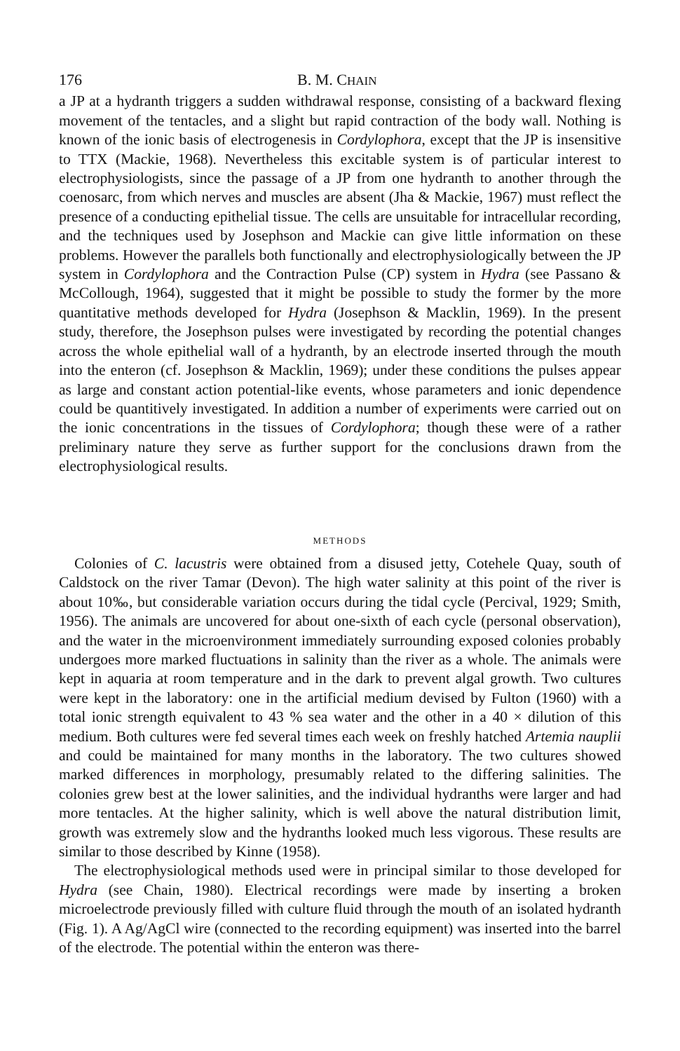176 B. M. CHAIN
a JP at a hydranth triggers a sudden withdrawal response, consisting of a backward flexing movement of the tentacles, and a slight but rapid contraction of the body wall. Nothing is known of the ionic basis of electrogenesis in Cordylophora, except that the JP is insensitive to TTX (Mackie, 1968). Nevertheless this excitable system is of particular interest to electrophysiologists, since the passage of a JP from one hydranth to another through the coenosarc, from which nerves and muscles are absent (Jha & Mackie, 1967) must reflect the presence of a conducting epithelial tissue. The cells are unsuitable for intracellular recording, and the techniques used by Josephson and Mackie can give little information on these problems. However the parallels both functionally and electrophysiologically between the JP system in Cordylophora and the Contraction Pulse (CP) system in Hydra (see Passano & McCollough, 1964), suggested that it might be possible to study the former by the more quantitative methods developed for Hydra (Josephson & Macklin, 1969). In the present study, therefore, the Josephson pulses were investigated by recording the potential changes across the whole epithelial wall of a hydranth, by an electrode inserted through the mouth into the enteron (cf. Josephson & Macklin, 1969); under these conditions the pulses appear as large and constant action potential-like events, whose parameters and ionic dependence could be quantitively investigated. In addition a number of experiments were carried out on the ionic concentrations in the tissues of Cordylophora; though these were of a rather preliminary nature they serve as further support for the conclusions drawn from the electrophysiological results.
METHODS
Colonies of C. lacustris were obtained from a disused jetty, Cotehele Quay, south of Caldstock on the river Tamar (Devon). The high water salinity at this point of the river is about 10‰, but considerable variation occurs during the tidal cycle (Percival, 1929; Smith, 1956). The animals are uncovered for about one-sixth of each cycle (personal observation), and the water in the microenvironment immediately surrounding exposed colonies probably undergoes more marked fluctuations in salinity than the river as a whole. The animals were kept in aquaria at room temperature and in the dark to prevent algal growth. Two cultures were kept in the laboratory: one in the artificial medium devised by Fulton (1960) with a total ionic strength equivalent to 43 % sea water and the other in a 40 × dilution of this medium. Both cultures were fed several times each week on freshly hatched Artemia nauplii and could be maintained for many months in the laboratory. The two cultures showed marked differences in morphology, presumably related to the differing salinities. The colonies grew best at the lower salinities, and the individual hydranths were larger and had more tentacles. At the higher salinity, which is well above the natural distribution limit, growth was extremely slow and the hydranths looked much less vigorous. These results are similar to those described by Kinne (1958).
The electrophysiological methods used were in principal similar to those developed for Hydra (see Chain, 1980). Electrical recordings were made by inserting a broken microelectrode previously filled with culture fluid through the mouth of an isolated hydranth (Fig. 1). A Ag/AgCl wire (connected to the recording equipment) was inserted into the barrel of the electrode. The potential within the enteron was there-